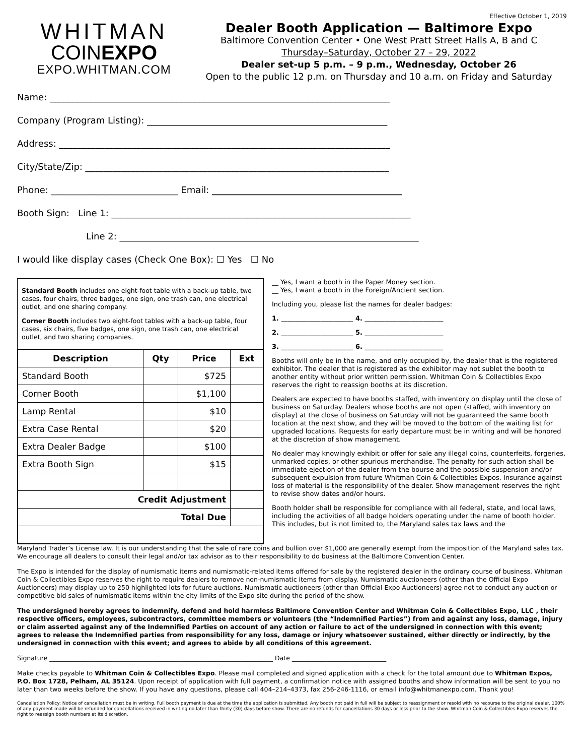WHITMAN
COINEXPO
EXPO.WHITMAN.COM
Effective October 1, 2019
Dealer Booth Application — Baltimore Expo
Baltimore Convention Center • One West Pratt Street Halls A, B and C
Thursday–Saturday, October 27 – 29, 2022
Dealer set-up 5 p.m. – 9 p.m., Wednesday, October 26
Open to the public 12 p.m. on Thursday and 10 a.m. on Friday and Saturday
Name: ___________________________________________________________________________
Company (Program Listing): _____________________________________________________
Address: _________________________________________________________________________
City/State/Zip: ___________________________________________________________________
Phone: ____________________________ Email: __________________________________________
Booth Sign: Line 1: __________________________________________________________________
Line 2: __________________________________________________________________
I would like display cases (Check One Box): ☐ Yes ☐ No
Standard Booth includes one eight-foot table with a back-up table, two cases, four chairs, three badges, one sign, one trash can, one electrical outlet, and one sharing company.
Corner Booth includes two eight-foot tables with a back-up table, four cases, six chairs, five badges, one sign, one trash can, one electrical outlet, and two sharing companies.
| Description | Qty | Price | Ext |
| --- | --- | --- | --- |
| Standard Booth | | $725 | |
| Corner Booth | | $1,100 | |
| Lamp Rental | | $10 | |
| Extra Case Rental | | $20 | |
| Extra Dealer Badge | | $100 | |
| Extra Booth Sign | | $15 | |
| Credit Adjustment | | | |
| Total Due | | | |
__ Yes, I want a booth in the Paper Money section.
__ Yes, I want a booth in the Foreign/Ancient section.
Including you, please list the names for dealer badges:
1. ______________________ 4. ________________________
2. ______________________ 5. ________________________
3. ______________________ 6. ________________________
Booths will only be in the name, and only occupied by, the dealer that is the registered exhibitor. The dealer that is registered as the exhibitor may not sublet the booth to another entity without prior written permission. Whitman Coin & Collectibles Expo reserves the right to reassign booths at its discretion.
Dealers are expected to have booths staffed, with inventory on display until the close of business on Saturday. Dealers whose booths are not open (staffed, with inventory on display) at the close of business on Saturday will not be guaranteed the same booth location at the next show, and they will be moved to the bottom of the waiting list for upgraded locations. Requests for early departure must be in writing and will be honored at the discretion of show management.
No dealer may knowingly exhibit or offer for sale any illegal coins, counterfeits, forgeries, unmarked copies, or other spurious merchandise. The penalty for such action shall be immediate ejection of the dealer from the bourse and the possible suspension and/or subsequent expulsion from future Whitman Coin & Collectibles Expos. Insurance against loss of material is the responsibility of the dealer. Show management reserves the right to revise show dates and/or hours.
Booth holder shall be responsible for compliance with all federal, state, and local laws, including the activities of all badge holders operating under the name of booth holder. This includes, but is not limited to, the Maryland sales tax laws and the
Maryland Trader’s License law. It is our understanding that the sale of rare coins and bullion over $1,000 are generally exempt from the imposition of the Maryland sales tax. We encourage all dealers to consult their legal and/or tax advisor as to their responsibility to do business at the Baltimore Convention Center.
The Expo is intended for the display of numismatic items and numismatic-related items offered for sale by the registered dealer in the ordinary course of business. Whitman Coin & Collectibles Expo reserves the right to require dealers to remove non-numismatic items from display. Numismatic auctioneers (other than the Official Expo Auctioneers) may display up to 250 highlighted lots for future auctions. Numismatic auctioneers (other than Official Expo Auctioneers) agree not to conduct any auction or competitive bid sales of numismatic items within the city limits of the Expo site during the period of the show.
The undersigned hereby agrees to indemnify, defend and hold harmless Baltimore Convention Center and Whitman Coin & Collectibles Expo, LLC , their respective officers, employees, subcontractors, committee members or volunteers (the “Indemnified Parties”) from and against any loss, damage, injury or claim asserted against any of the Indemnified Parties on account of any action or failure to act of the undersigned in connection with this event; agrees to release the Indemnified parties from responsibility for any loss, damage or injury whatsoever sustained, either directly or indirectly, by the undersigned in connection with this event; and agrees to abide by all conditions of this agreement.
Signature _______________________________________________________________________ Date ______________________________
Make checks payable to Whitman Coin & Collectibles Expo. Please mail completed and signed application with a check for the total amount due to Whitman Expos, P.O. Box 1728, Pelham, AL 35124. Upon receipt of application with full payment, a confirmation notice with assigned booths and show information will be sent to you no later than two weeks before the show. If you have any questions, please call 404–214–4373, fax 256-246-1116, or email info@whitmanexpo.com. Thank you!
Cancellation Policy: Notice of cancellation must be in writing. Full booth payment is due at the time the application is submitted. Any booth not paid in full will be subject to reassignment or resold with no recourse to the original dealer. 100% of any payment made will be refunded for cancellations received in writing no later than thirty (30) days before show. There are no refunds for cancellations 30 days or less prior to the show. Whitman Coin & Collectibles Expo reserves the right to reassign booth numbers at its discretion.